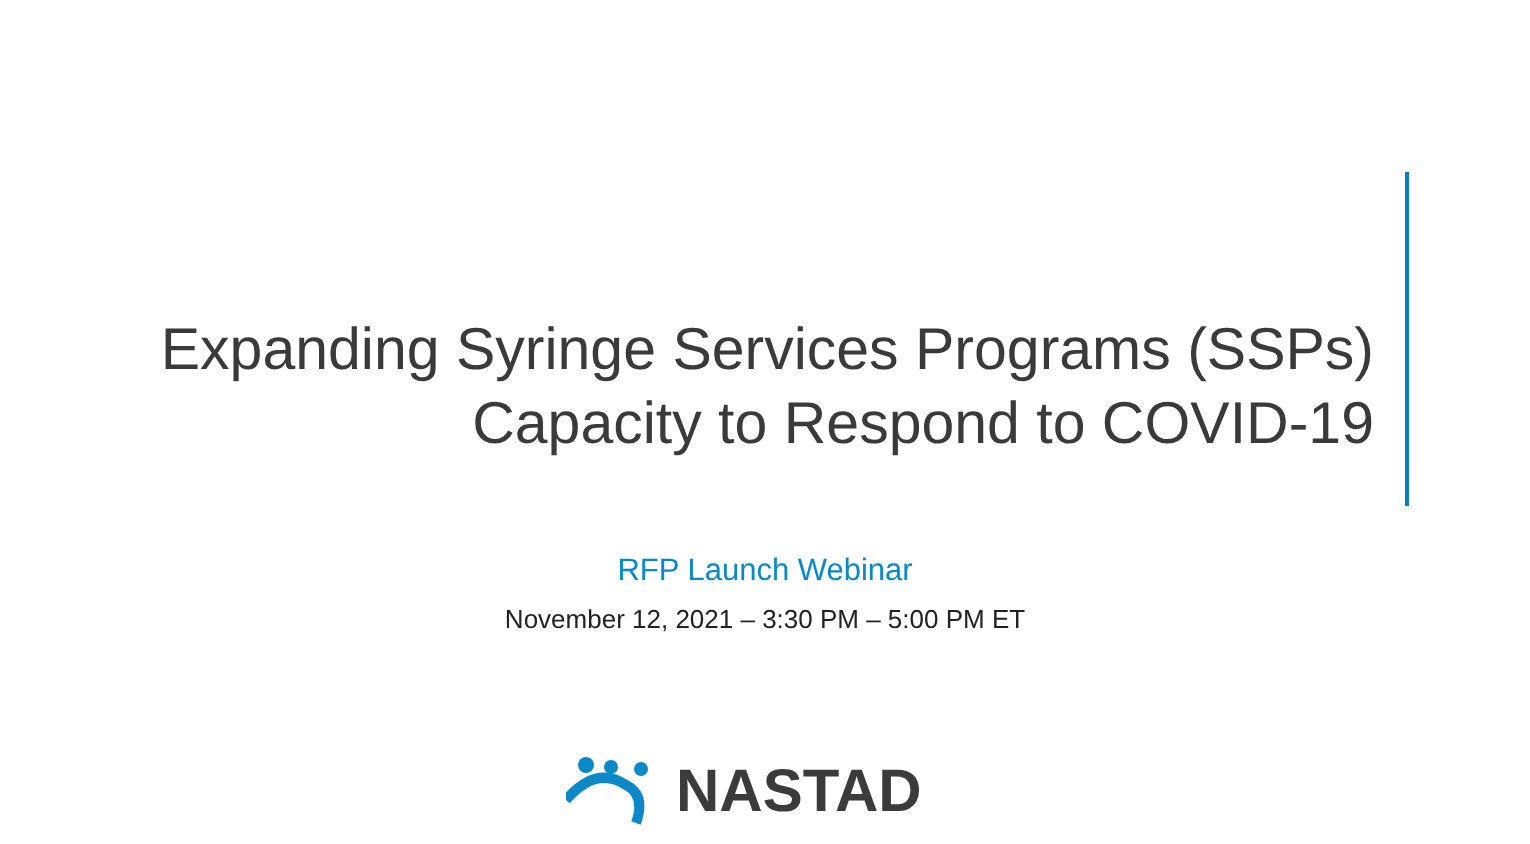Expanding Syringe Services Programs (SSPs)
Capacity to Respond to COVID-19
RFP Launch Webinar
November 12, 2021 – 3:30 PM – 5:00 PM ET
NASTAD